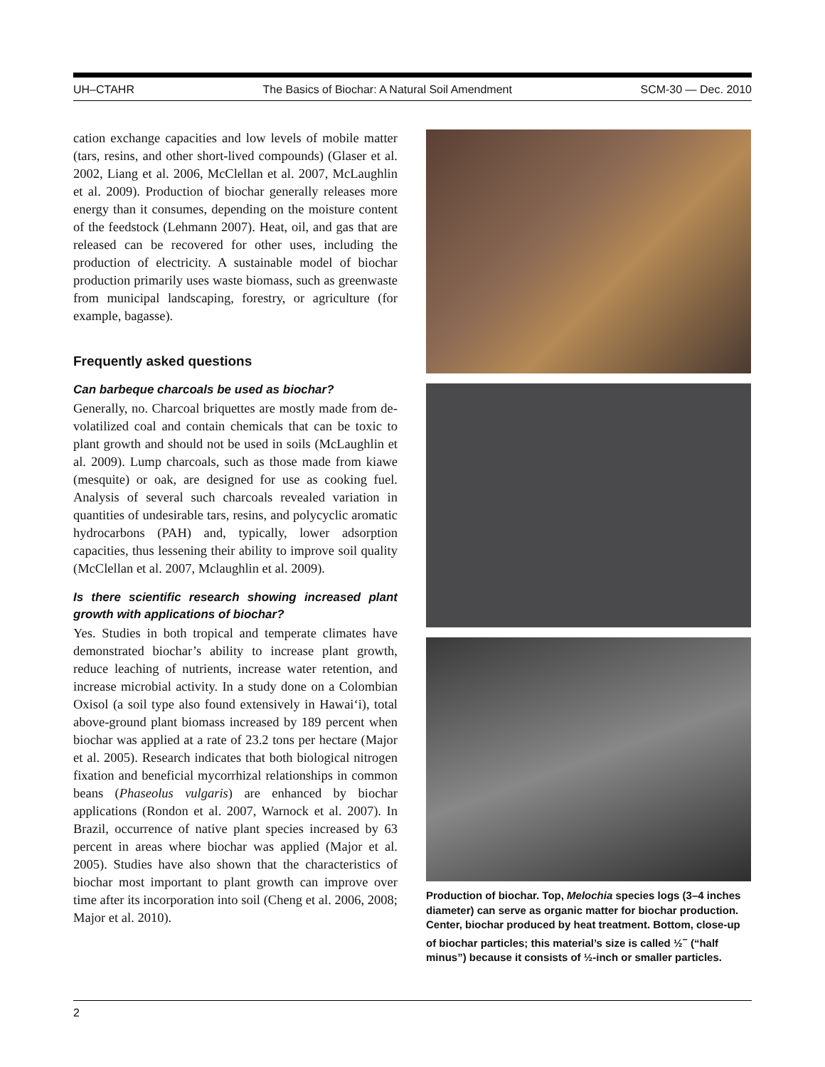UH–CTAHR The Basics of Biochar: A Natural Soil Amendment SCM-30 — Dec. 2010
cation exchange capacities and low levels of mobile matter (tars, resins, and other short-lived compounds) (Glaser et al. 2002, Liang et al. 2006, McClellan et al. 2007, McLaughlin et al. 2009). Production of biochar generally releases more energy than it consumes, depending on the moisture content of the feedstock (Lehmann 2007). Heat, oil, and gas that are released can be recovered for other uses, including the production of electricity. A sustainable model of biochar production primarily uses waste biomass, such as greenwaste from municipal landscaping, forestry, or agriculture (for example, bagasse).
Frequently asked questions
Can barbeque charcoals be used as biochar?
Generally, no. Charcoal briquettes are mostly made from de-volatilized coal and contain chemicals that can be toxic to plant growth and should not be used in soils (McLaughlin et al. 2009). Lump charcoals, such as those made from kiawe (mesquite) or oak, are designed for use as cooking fuel. Analysis of several such charcoals revealed variation in quantities of undesirable tars, resins, and polycyclic aromatic hydrocarbons (PAH) and, typically, lower adsorption capacities, thus lessening their ability to improve soil quality (McClellan et al. 2007, Mclaughlin et al. 2009).
Is there scientific research showing increased plant growth with applications of biochar?
Yes. Studies in both tropical and temperate climates have demonstrated biochar’s ability to increase plant growth, reduce leaching of nutrients, increase water retention, and increase microbial activity. In a study done on a Colombian Oxisol (a soil type also found extensively in Hawai‘i), total above-ground plant biomass increased by 189 percent when biochar was applied at a rate of 23.2 tons per hectare (Major et al. 2005). Research indicates that both biological nitrogen fixation and beneficial mycorrhizal relationships in common beans (Phaseolus vulgaris) are enhanced by biochar applications (Rondon et al. 2007, Warnock et al. 2007). In Brazil, occurrence of native plant species increased by 63 percent in areas where biochar was applied (Major et al. 2005). Studies have also shown that the characteristics of biochar most important to plant growth can improve over time after its incorporation into soil (Cheng et al. 2006, 2008; Major et al. 2010).
Production of biochar. Top, Melochia species logs (3–4 inches diameter) can serve as organic matter for biochar production. Center, biochar produced by heat treatment. Bottom, close-up of biochar particles; this material’s size is called ½<sup>−</sup> (“half minus”) because it consists of ½-inch or smaller particles.
2